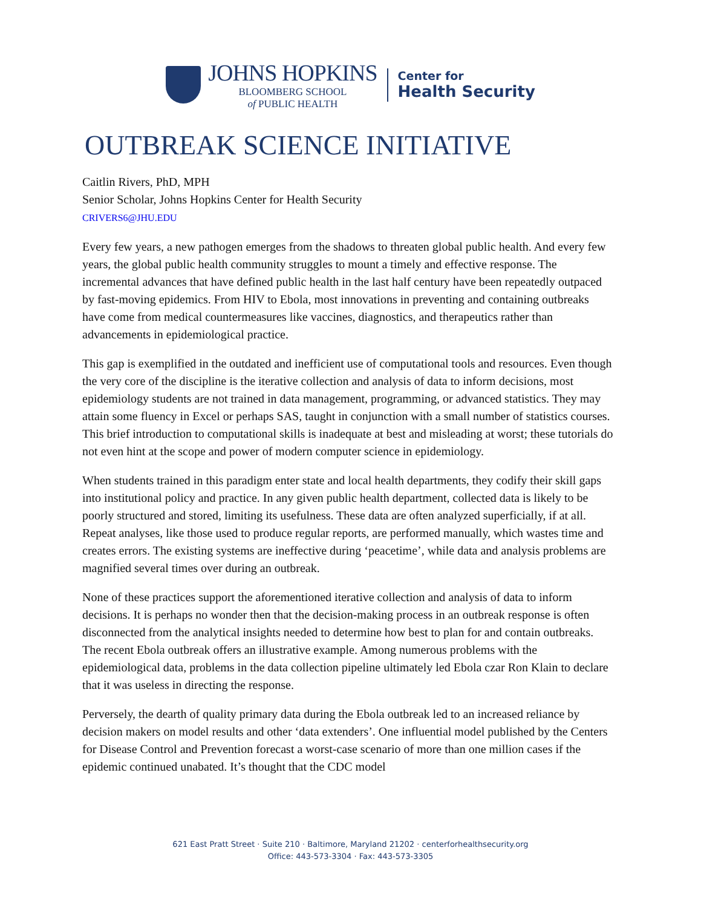JOHNS HOPKINS
BLOOMBERG SCHOOL
of PUBLIC HEALTH
Center for
Health Security
OUTBREAK SCIENCE INITIATIVE
Caitlin Rivers, PhD, MPH
Senior Scholar, Johns Hopkins Center for Health Security
CRIVERS6@JHU.EDU
Every few years, a new pathogen emerges from the shadows to threaten global public health. And every few years, the global public health community struggles to mount a timely and effective response. The incremental advances that have defined public health in the last half century have been repeatedly outpaced by fast-moving epidemics. From HIV to Ebola, most innovations in preventing and containing outbreaks have come from medical countermeasures like vaccines, diagnostics, and therapeutics rather than advancements in epidemiological practice.
This gap is exemplified in the outdated and inefficient use of computational tools and resources. Even though the very core of the discipline is the iterative collection and analysis of data to inform decisions, most epidemiology students are not trained in data management, programming, or advanced statistics. They may attain some fluency in Excel or perhaps SAS, taught in conjunction with a small number of statistics courses. This brief introduction to computational skills is inadequate at best and misleading at worst; these tutorials do not even hint at the scope and power of modern computer science in epidemiology.
When students trained in this paradigm enter state and local health departments, they codify their skill gaps into institutional policy and practice. In any given public health department, collected data is likely to be poorly structured and stored, limiting its usefulness. These data are often analyzed superficially, if at all. Repeat analyses, like those used to produce regular reports, are performed manually, which wastes time and creates errors. The existing systems are ineffective during ‘peacetime’, while data and analysis problems are magnified several times over during an outbreak.
None of these practices support the aforementioned iterative collection and analysis of data to inform decisions. It is perhaps no wonder then that the decision-making process in an outbreak response is often disconnected from the analytical insights needed to determine how best to plan for and contain outbreaks. The recent Ebola outbreak offers an illustrative example. Among numerous problems with the epidemiological data, problems in the data collection pipeline ultimately led Ebola czar Ron Klain to declare that it was useless in directing the response.
Perversely, the dearth of quality primary data during the Ebola outbreak led to an increased reliance by decision makers on model results and other ‘data extenders’. One influential model published by the Centers for Disease Control and Prevention forecast a worst-case scenario of more than one million cases if the epidemic continued unabated. It’s thought that the CDC model
621 East Pratt Street · Suite 210 · Baltimore, Maryland 21202 · centerforhealthsecurity.org
Office: 443-573-3304 · Fax: 443-573-3305